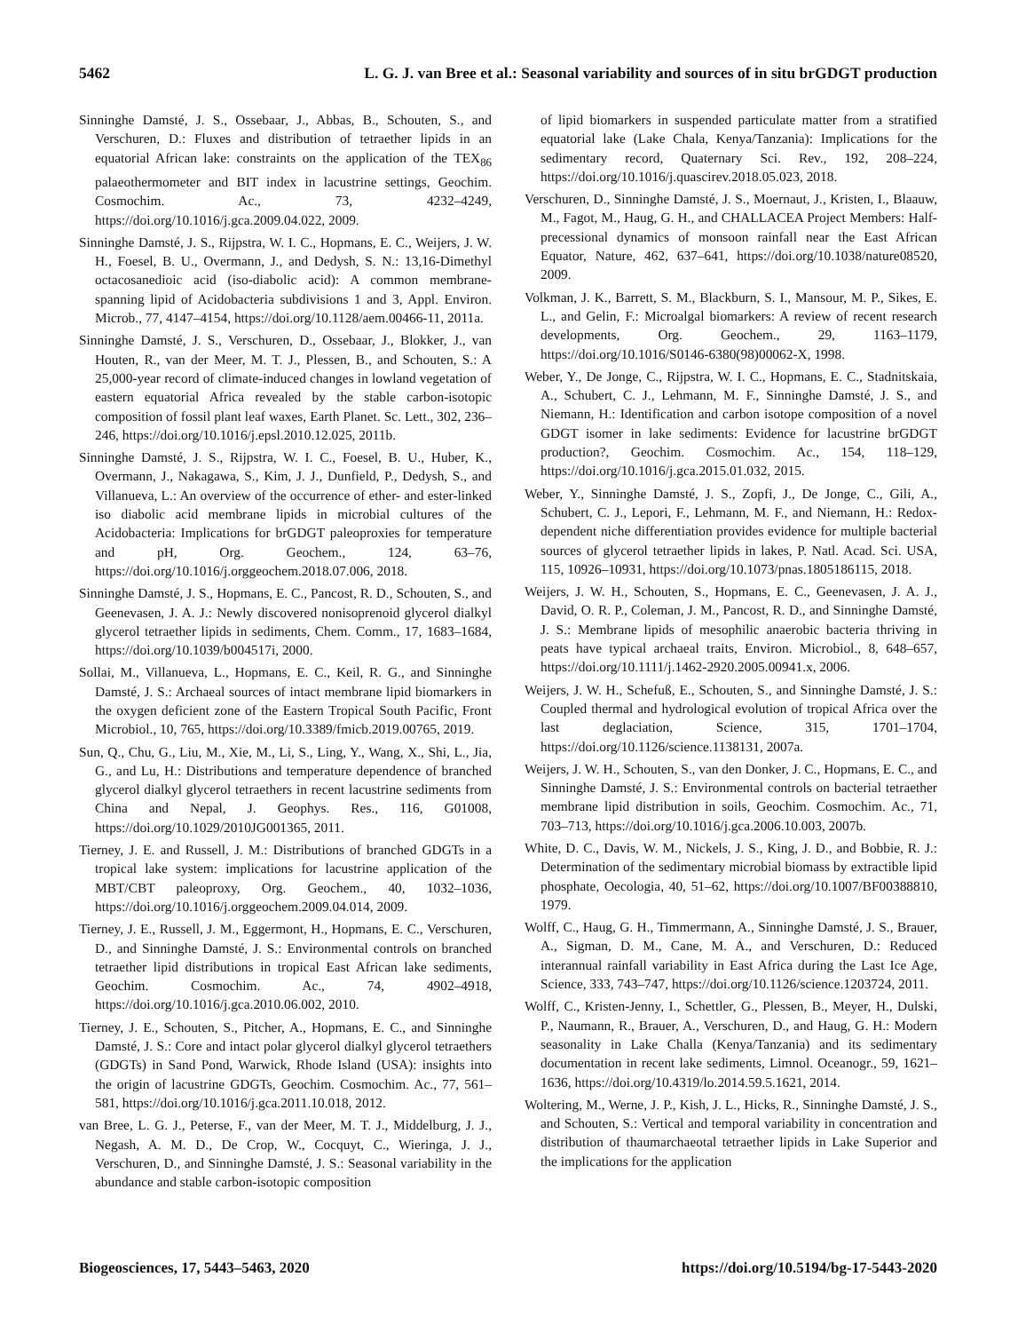5462 L. G. J. van Bree et al.: Seasonal variability and sources of in situ brGDGT production
Sinninghe Damsté, J. S., Ossebaar, J., Abbas, B., Schouten, S., and Verschuren, D.: Fluxes and distribution of tetraether lipids in an equatorial African lake: constraints on the application of the TEX<sub>86</sub> palaeothermometer and BIT index in lacustrine settings, Geochim. Cosmochim. Ac., 73, 4232–4249, https://doi.org/10.1016/j.gca.2009.04.022, 2009.
Sinninghe Damsté, J. S., Rijpstra, W. I. C., Hopmans, E. C., Weijers, J. W. H., Foesel, B. U., Overmann, J., and Dedysh, S. N.: 13,16-Dimethyl octacosanedioic acid (iso-diabolic acid): A common membrane-spanning lipid of Acidobacteria subdivisions 1 and 3, Appl. Environ. Microb., 77, 4147–4154, https://doi.org/10.1128/aem.00466-11, 2011a.
Sinninghe Damsté, J. S., Verschuren, D., Ossebaar, J., Blokker, J., van Houten, R., van der Meer, M. T. J., Plessen, B., and Schouten, S.: A 25,000-year record of climate-induced changes in lowland vegetation of eastern equatorial Africa revealed by the stable carbon-isotopic composition of fossil plant leaf waxes, Earth Planet. Sc. Lett., 302, 236–246, https://doi.org/10.1016/j.epsl.2010.12.025, 2011b.
Sinninghe Damsté, J. S., Rijpstra, W. I. C., Foesel, B. U., Huber, K., Overmann, J., Nakagawa, S., Kim, J. J., Dunfield, P., Dedysh, S., and Villanueva, L.: An overview of the occurrence of ether- and ester-linked iso diabolic acid membrane lipids in microbial cultures of the Acidobacteria: Implications for brGDGT paleoproxies for temperature and pH, Org. Geochem., 124, 63–76, https://doi.org/10.1016/j.orggeochem.2018.07.006, 2018.
Sinninghe Damsté, J. S., Hopmans, E. C., Pancost, R. D., Schouten, S., and Geenevasen, J. A. J.: Newly discovered nonisoprenoid glycerol dialkyl glycerol tetraether lipids in sediments, Chem. Comm., 17, 1683–1684, https://doi.org/10.1039/b004517i, 2000.
Sollai, M., Villanueva, L., Hopmans, E. C., Keil, R. G., and Sinninghe Damsté, J. S.: Archaeal sources of intact membrane lipid biomarkers in the oxygen deficient zone of the Eastern Tropical South Pacific, Front Microbiol., 10, 765, https://doi.org/10.3389/fmicb.2019.00765, 2019.
Sun, Q., Chu, G., Liu, M., Xie, M., Li, S., Ling, Y., Wang, X., Shi, L., Jia, G., and Lu, H.: Distributions and temperature dependence of branched glycerol dialkyl glycerol tetraethers in recent lacustrine sediments from China and Nepal, J. Geophys. Res., 116, G01008, https://doi.org/10.1029/2010JG001365, 2011.
Tierney, J. E. and Russell, J. M.: Distributions of branched GDGTs in a tropical lake system: implications for lacustrine application of the MBT/CBT paleoproxy, Org. Geochem., 40, 1032–1036, https://doi.org/10.1016/j.orggeochem.2009.04.014, 2009.
Tierney, J. E., Russell, J. M., Eggermont, H., Hopmans, E. C., Verschuren, D., and Sinninghe Damsté, J. S.: Environmental controls on branched tetraether lipid distributions in tropical East African lake sediments, Geochim. Cosmochim. Ac., 74, 4902–4918, https://doi.org/10.1016/j.gca.2010.06.002, 2010.
Tierney, J. E., Schouten, S., Pitcher, A., Hopmans, E. C., and Sinninghe Damsté, J. S.: Core and intact polar glycerol dialkyl glycerol tetraethers (GDGTs) in Sand Pond, Warwick, Rhode Island (USA): insights into the origin of lacustrine GDGTs, Geochim. Cosmochim. Ac., 77, 561–581, https://doi.org/10.1016/j.gca.2011.10.018, 2012.
van Bree, L. G. J., Peterse, F., van der Meer, M. T. J., Middelburg, J. J., Negash, A. M. D., De Crop, W., Cocquyt, C., Wieringa, J. J., Verschuren, D., and Sinninghe Damsté, J. S.: Seasonal variability in the abundance and stable carbon-isotopic composition
of lipid biomarkers in suspended particulate matter from a stratified equatorial lake (Lake Chala, Kenya/Tanzania): Implications for the sedimentary record, Quaternary Sci. Rev., 192, 208–224, https://doi.org/10.1016/j.quascirev.2018.05.023, 2018.
Verschuren, D., Sinninghe Damsté, J. S., Moernaut, J., Kristen, I., Blaauw, M., Fagot, M., Haug, G. H., and CHALLACEA Project Members: Half-precessional dynamics of monsoon rainfall near the East African Equator, Nature, 462, 637–641, https://doi.org/10.1038/nature08520, 2009.
Volkman, J. K., Barrett, S. M., Blackburn, S. I., Mansour, M. P., Sikes, E. L., and Gelin, F.: Microalgal biomarkers: A review of recent research developments, Org. Geochem., 29, 1163–1179, https://doi.org/10.1016/S0146-6380(98)00062-X, 1998.
Weber, Y., De Jonge, C., Rijpstra, W. I. C., Hopmans, E. C., Stadnitskaia, A., Schubert, C. J., Lehmann, M. F., Sinninghe Damsté, J. S., and Niemann, H.: Identification and carbon isotope composition of a novel GDGT isomer in lake sediments: Evidence for lacustrine brGDGT production?, Geochim. Cosmochim. Ac., 154, 118–129, https://doi.org/10.1016/j.gca.2015.01.032, 2015.
Weber, Y., Sinninghe Damsté, J. S., Zopfi, J., De Jonge, C., Gili, A., Schubert, C. J., Lepori, F., Lehmann, M. F., and Niemann, H.: Redox-dependent niche differentiation provides evidence for multiple bacterial sources of glycerol tetraether lipids in lakes, P. Natl. Acad. Sci. USA, 115, 10926–10931, https://doi.org/10.1073/pnas.1805186115, 2018.
Weijers, J. W. H., Schouten, S., Hopmans, E. C., Geenevasen, J. A. J., David, O. R. P., Coleman, J. M., Pancost, R. D., and Sinninghe Damsté, J. S.: Membrane lipids of mesophilic anaerobic bacteria thriving in peats have typical archaeal traits, Environ. Microbiol., 8, 648–657, https://doi.org/10.1111/j.1462-2920.2005.00941.x, 2006.
Weijers, J. W. H., Schefuß, E., Schouten, S., and Sinninghe Damsté, J. S.: Coupled thermal and hydrological evolution of tropical Africa over the last deglaciation, Science, 315, 1701–1704, https://doi.org/10.1126/science.1138131, 2007a.
Weijers, J. W. H., Schouten, S., van den Donker, J. C., Hopmans, E. C., and Sinninghe Damsté, J. S.: Environmental controls on bacterial tetraether membrane lipid distribution in soils, Geochim. Cosmochim. Ac., 71, 703–713, https://doi.org/10.1016/j.gca.2006.10.003, 2007b.
White, D. C., Davis, W. M., Nickels, J. S., King, J. D., and Bobbie, R. J.: Determination of the sedimentary microbial biomass by extractible lipid phosphate, Oecologia, 40, 51–62, https://doi.org/10.1007/BF00388810, 1979.
Wolff, C., Haug, G. H., Timmermann, A., Sinninghe Damsté, J. S., Brauer, A., Sigman, D. M., Cane, M. A., and Verschuren, D.: Reduced interannual rainfall variability in East Africa during the Last Ice Age, Science, 333, 743–747, https://doi.org/10.1126/science.1203724, 2011.
Wolff, C., Kristen-Jenny, I., Schettler, G., Plessen, B., Meyer, H., Dulski, P., Naumann, R., Brauer, A., Verschuren, D., and Haug, G. H.: Modern seasonality in Lake Challa (Kenya/Tanzania) and its sedimentary documentation in recent lake sediments, Limnol. Oceanogr., 59, 1621–1636, https://doi.org/10.4319/lo.2014.59.5.1621, 2014.
Woltering, M., Werne, J. P., Kish, J. L., Hicks, R., Sinninghe Damsté, J. S., and Schouten, S.: Vertical and temporal variability in concentration and distribution of thaumarchaeotal tetraether lipids in Lake Superior and the implications for the application
Biogeosciences, 17, 5443–5463, 2020 https://doi.org/10.5194/bg-17-5443-2020